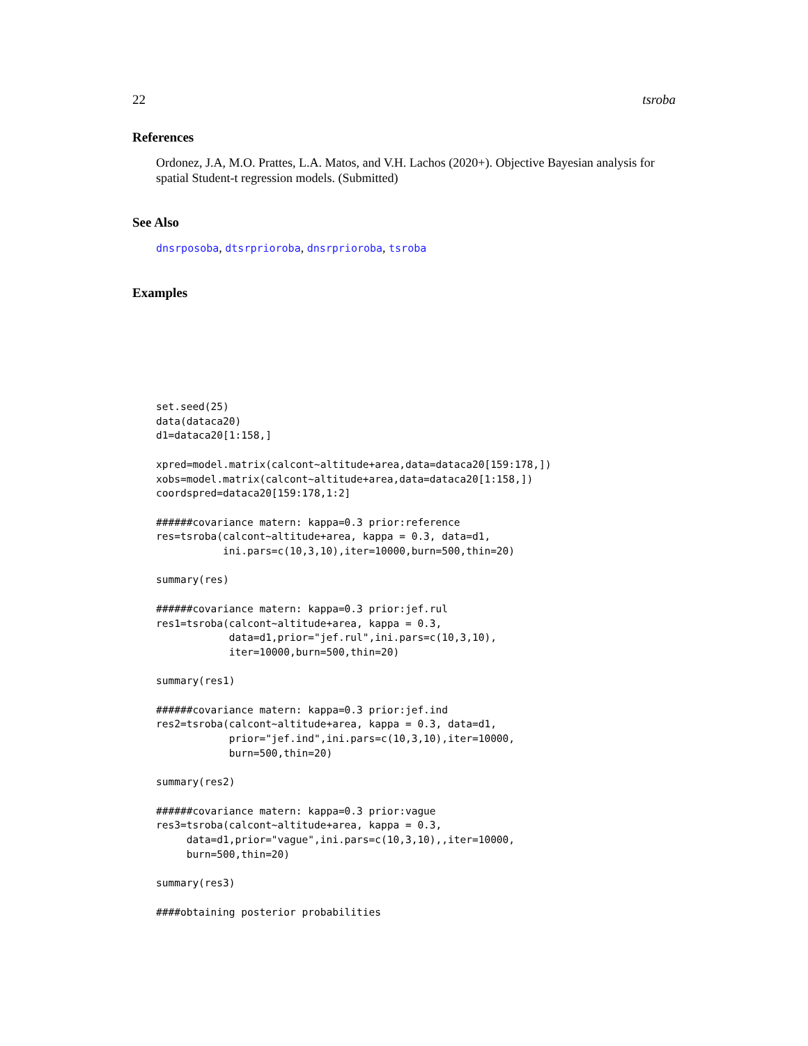22 tsroba
References
Ordonez, J.A, M.O. Prattes, L.A. Matos, and V.H. Lachos (2020+). Objective Bayesian analysis for spatial Student-t regression models. (Submitted)
See Also
dnsrposoba, dtsrprioroba, dnsrprioroba, tsroba
Examples
set.seed(25)
data(dataca20)
d1=dataca20[1:158,]

xpred=model.matrix(calcont~altitude+area,data=dataca20[159:178,])
xobs=model.matrix(calcont~altitude+area,data=dataca20[1:158,])
coordspred=dataca20[159:178,1:2]

######covariance matern: kappa=0.3 prior:reference
res=tsroba(calcont~altitude+area, kappa = 0.3, data=d1,
           ini.pars=c(10,3,10),iter=10000,burn=500,thin=20)

summary(res)

######covariance matern: kappa=0.3 prior:jef.rul
res1=tsroba(calcont~altitude+area, kappa = 0.3,
            data=d1,prior="jef.rul",ini.pars=c(10,3,10),
            iter=10000,burn=500,thin=20)

summary(res1)

######covariance matern: kappa=0.3 prior:jef.ind
res2=tsroba(calcont~altitude+area, kappa = 0.3, data=d1,
            prior="jef.ind",ini.pars=c(10,3,10),iter=10000,
            burn=500,thin=20)

summary(res2)

######covariance matern: kappa=0.3 prior:vague
res3=tsroba(calcont~altitude+area, kappa = 0.3,
     data=d1,prior="vague",ini.pars=c(10,3,10),,iter=10000,
     burn=500,thin=20)

summary(res3)

####obtaining posterior probabilities